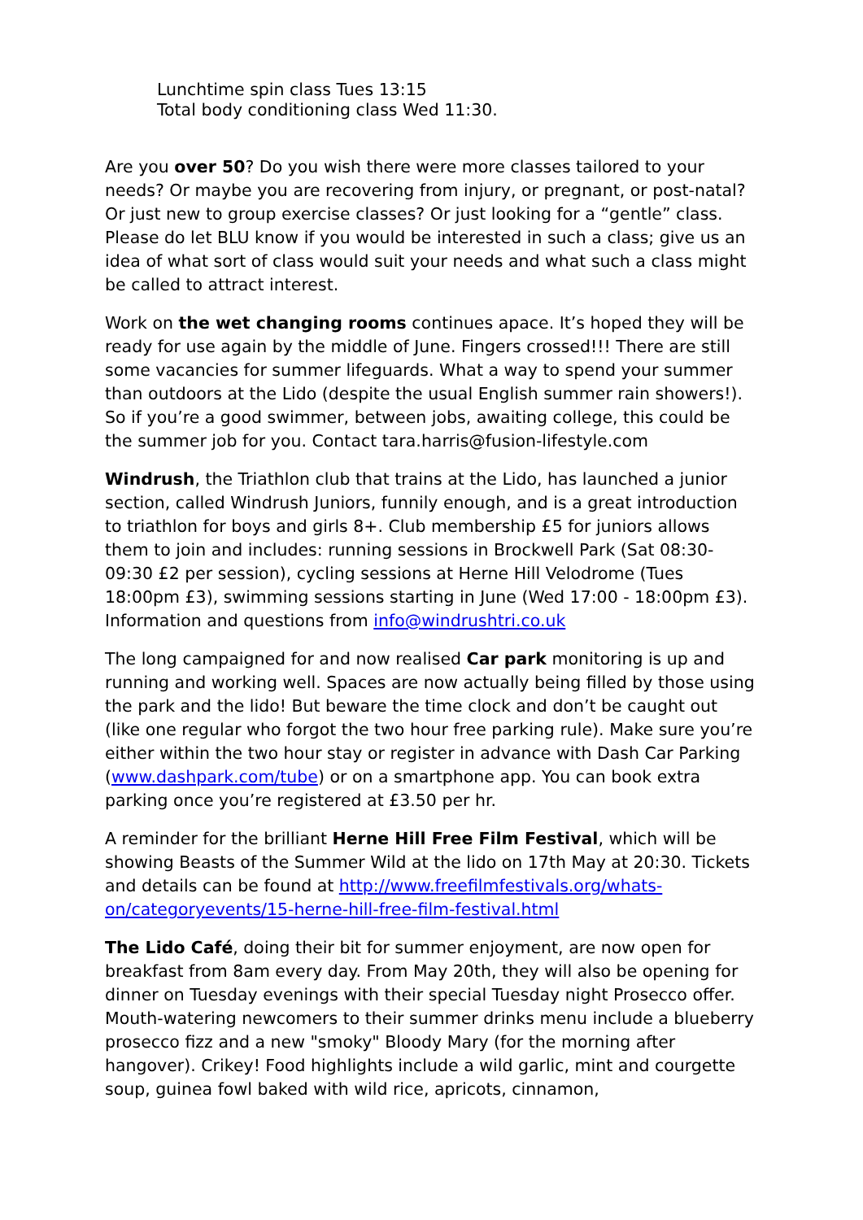Lunchtime spin class Tues 13:15
Total body conditioning class Wed 11:30.
Are you over 50? Do you wish there were more classes tailored to your needs? Or maybe you are recovering from injury, or pregnant, or post-natal? Or just new to group exercise classes? Or just looking for a “gentle” class. Please do let BLU know if you would be interested in such a class; give us an idea of what sort of class would suit your needs and what such a class might be called to attract interest.
Work on the wet changing rooms continues apace. It’s hoped they will be ready for use again by the middle of June. Fingers crossed!!! There are still some vacancies for summer lifeguards. What a way to spend your summer than outdoors at the Lido (despite the usual English summer rain showers!). So if you’re a good swimmer, between jobs, awaiting college, this could be the summer job for you. Contact tara.harris@fusion-lifestyle.com
Windrush, the Triathlon club that trains at the Lido, has launched a junior section, called Windrush Juniors, funnily enough, and is a great introduction to triathlon for boys and girls 8+. Club membership £5 for juniors allows them to join and includes: running sessions in Brockwell Park (Sat 08:30-09:30 £2 per session), cycling sessions at Herne Hill Velodrome (Tues 18:00pm £3), swimming sessions starting in June (Wed 17:00 - 18:00pm £3). Information and questions from info@windrushtri.co.uk
The long campaigned for and now realised Car park monitoring is up and running and working well. Spaces are now actually being filled by those using the park and the lido! But beware the time clock and don’t be caught out (like one regular who forgot the two hour free parking rule). Make sure you’re either within the two hour stay or register in advance with Dash Car Parking (www.dashpark.com/tube) or on a smartphone app. You can book extra parking once you’re registered at £3.50 per hr.
A reminder for the brilliant Herne Hill Free Film Festival, which will be showing Beasts of the Summer Wild at the lido on 17th May at 20:30. Tickets and details can be found at http://www.freefilmfestivals.org/whats-on/categoryevents/15-herne-hill-free-film-festival.html
The Lido Café, doing their bit for summer enjoyment, are now open for breakfast from 8am every day. From May 20th, they will also be opening for dinner on Tuesday evenings with their special Tuesday night Prosecco offer. Mouth-watering newcomers to their summer drinks menu include a blueberry prosecco fizz and a new "smoky" Bloody Mary (for the morning after hangover). Crikey! Food highlights include a wild garlic, mint and courgette soup, guinea fowl baked with wild rice, apricots, cinnamon,